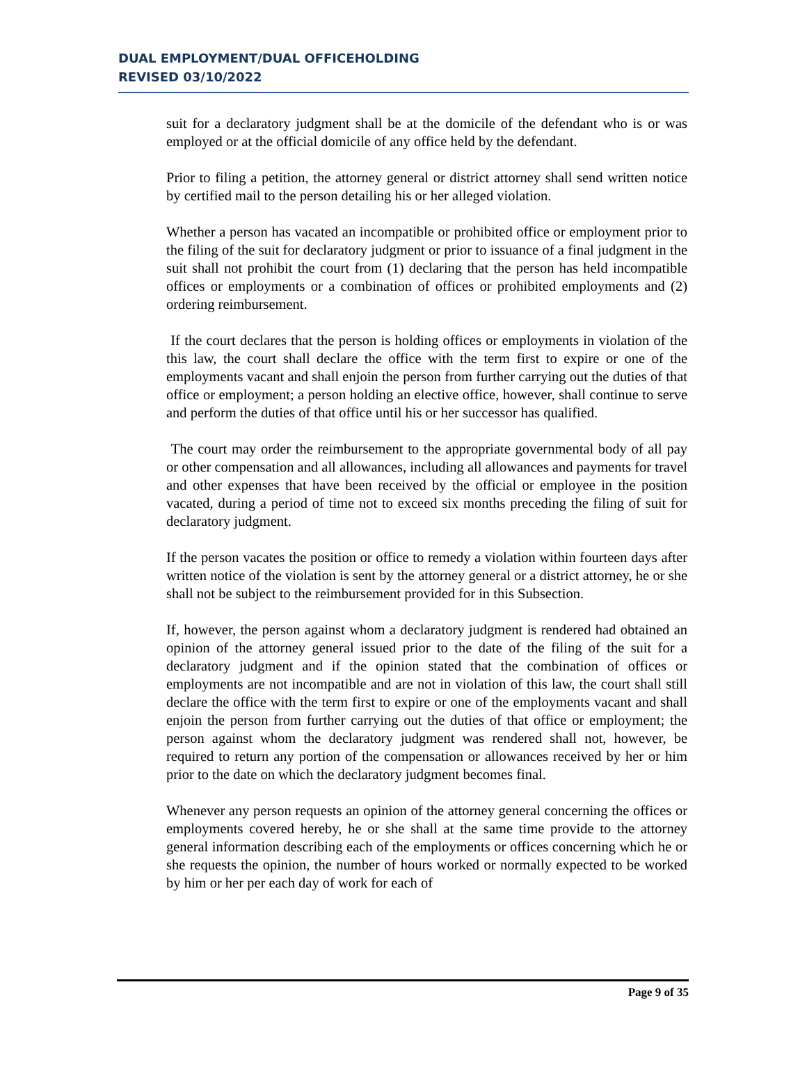DUAL EMPLOYMENT/DUAL OFFICEHOLDING
REVISED 03/10/2022
suit for a declaratory judgment shall be at the domicile of the defendant who is or was employed or at the official domicile of any office held by the defendant.
Prior to filing a petition, the attorney general or district attorney shall send written notice by certified mail to the person detailing his or her alleged violation.
Whether a person has vacated an incompatible or prohibited office or employment prior to the filing of the suit for declaratory judgment or prior to issuance of a final judgment in the suit shall not prohibit the court from (1) declaring that the person has held incompatible offices or employments or a combination of offices or prohibited employments and (2) ordering reimbursement.
If the court declares that the person is holding offices or employments in violation of the this law, the court shall declare the office with the term first to expire or one of the employments vacant and shall enjoin the person from further carrying out the duties of that office or employment; a person holding an elective office, however, shall continue to serve and perform the duties of that office until his or her successor has qualified.
The court may order the reimbursement to the appropriate governmental body of all pay or other compensation and all allowances, including all allowances and payments for travel and other expenses that have been received by the official or employee in the position vacated, during a period of time not to exceed six months preceding the filing of suit for declaratory judgment.
If the person vacates the position or office to remedy a violation within fourteen days after written notice of the violation is sent by the attorney general or a district attorney, he or she shall not be subject to the reimbursement provided for in this Subsection.
If, however, the person against whom a declaratory judgment is rendered had obtained an opinion of the attorney general issued prior to the date of the filing of the suit for a declaratory judgment and if the opinion stated that the combination of offices or employments are not incompatible and are not in violation of this law, the court shall still declare the office with the term first to expire or one of the employments vacant and shall enjoin the person from further carrying out the duties of that office or employment; the person against whom the declaratory judgment was rendered shall not, however, be required to return any portion of the compensation or allowances received by her or him prior to the date on which the declaratory judgment becomes final.
Whenever any person requests an opinion of the attorney general concerning the offices or employments covered hereby, he or she shall at the same time provide to the attorney general information describing each of the employments or offices concerning which he or she requests the opinion, the number of hours worked or normally expected to be worked by him or her per each day of work for each of
Page 9 of 35